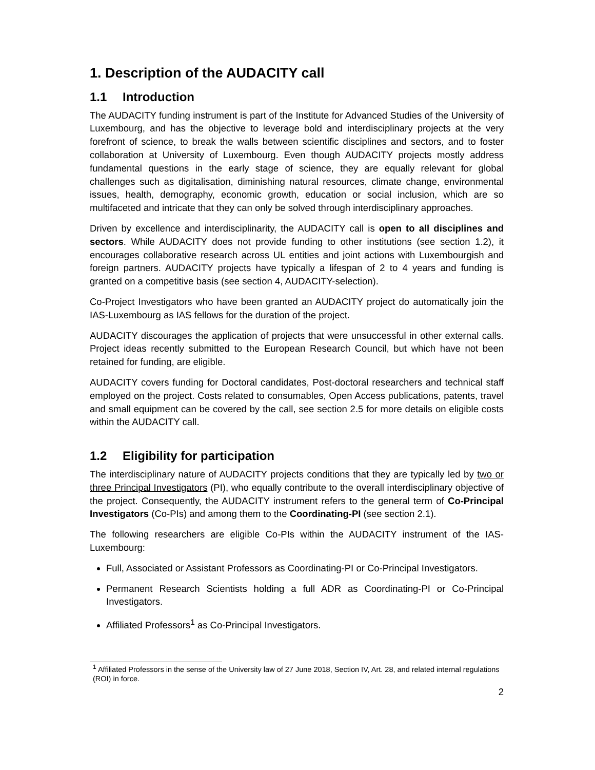1. Description of the AUDACITY call
1.1 Introduction
The AUDACITY funding instrument is part of the Institute for Advanced Studies of the University of Luxembourg, and has the objective to leverage bold and interdisciplinary projects at the very forefront of science, to break the walls between scientific disciplines and sectors, and to foster collaboration at University of Luxembourg. Even though AUDACITY projects mostly address fundamental questions in the early stage of science, they are equally relevant for global challenges such as digitalisation, diminishing natural resources, climate change, environmental issues, health, demography, economic growth, education or social inclusion, which are so multifaceted and intricate that they can only be solved through interdisciplinary approaches.
Driven by excellence and interdisciplinarity, the AUDACITY call is open to all disciplines and sectors. While AUDACITY does not provide funding to other institutions (see section 1.2), it encourages collaborative research across UL entities and joint actions with Luxembourgish and foreign partners. AUDACITY projects have typically a lifespan of 2 to 4 years and funding is granted on a competitive basis (see section 4, AUDACITY-selection).
Co-Project Investigators who have been granted an AUDACITY project do automatically join the IAS-Luxembourg as IAS fellows for the duration of the project.
AUDACITY discourages the application of projects that were unsuccessful in other external calls. Project ideas recently submitted to the European Research Council, but which have not been retained for funding, are eligible.
AUDACITY covers funding for Doctoral candidates, Post-doctoral researchers and technical staff employed on the project. Costs related to consumables, Open Access publications, patents, travel and small equipment can be covered by the call, see section 2.5 for more details on eligible costs within the AUDACITY call.
1.2 Eligibility for participation
The interdisciplinary nature of AUDACITY projects conditions that they are typically led by two or three Principal Investigators (PI), who equally contribute to the overall interdisciplinary objective of the project. Consequently, the AUDACITY instrument refers to the general term of Co-Principal Investigators (Co-PIs) and among them to the Coordinating-PI (see section 2.1).
The following researchers are eligible Co-PIs within the AUDACITY instrument of the IAS-Luxembourg:
Full, Associated or Assistant Professors as Coordinating-PI or Co-Principal Investigators.
Permanent Research Scientists holding a full ADR as Coordinating-PI or Co-Principal Investigators.
Affiliated Professors<sup>1</sup> as Co-Principal Investigators.
<sup>1</sup> Affiliated Professors in the sense of the University law of 27 June 2018, Section IV, Art. 28, and related internal regulations (ROI) in force.
2